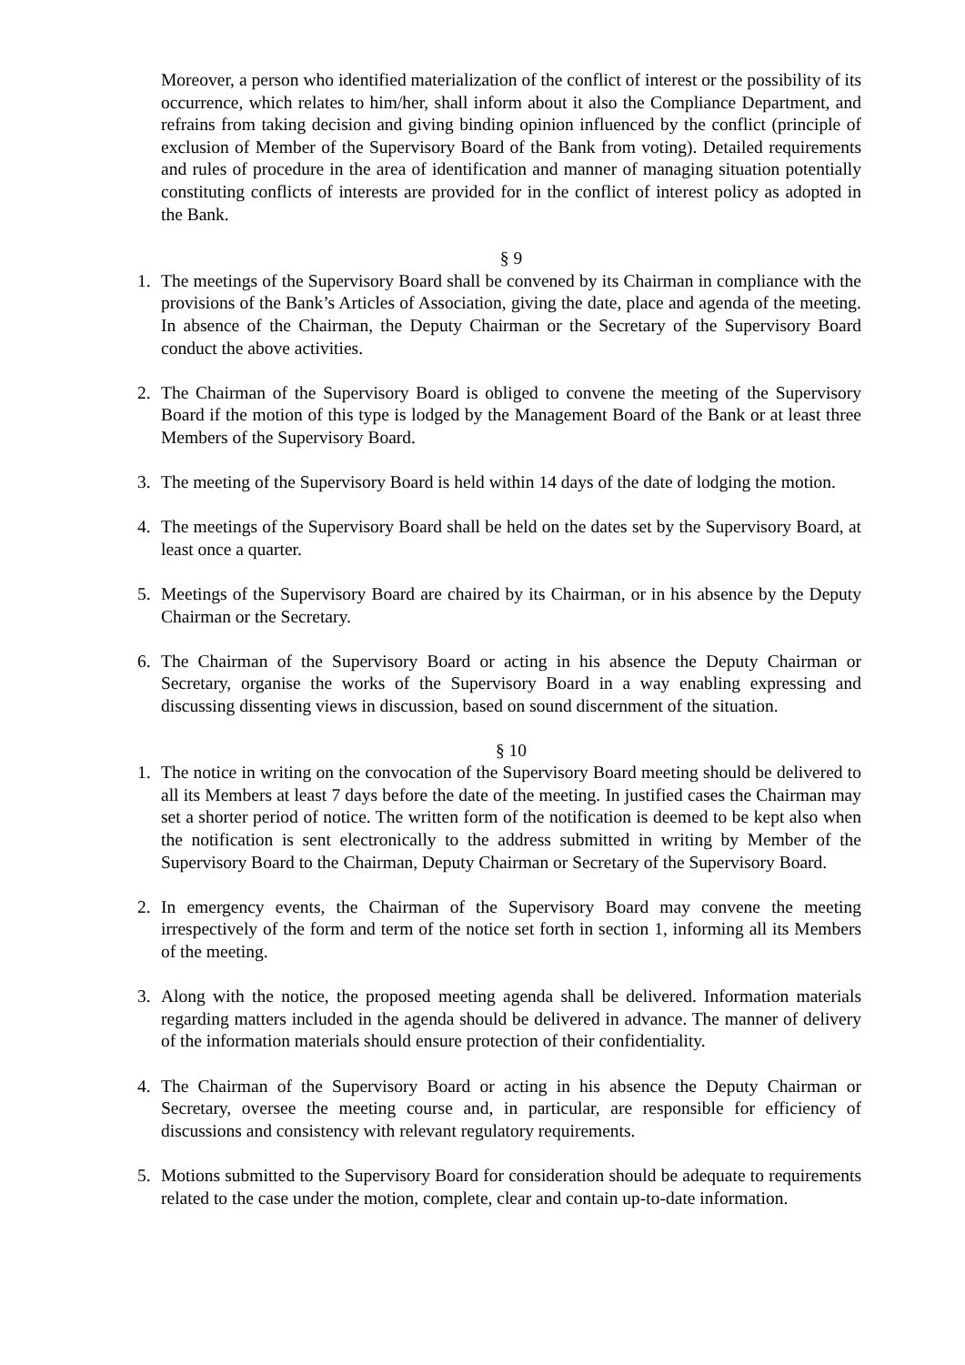Moreover, a person who identified materialization of the conflict of interest or the possibility of its occurrence, which relates to him/her, shall inform about it also the Compliance Department, and refrains from taking decision and giving binding opinion influenced by the conflict (principle of exclusion of Member of the Supervisory Board of the Bank from voting). Detailed requirements and rules of procedure in the area of identification and manner of managing situation potentially constituting conflicts of interests are provided for in the conflict of interest policy as adopted in the Bank.
§ 9
1. The meetings of the Supervisory Board shall be convened by its Chairman in compliance with the provisions of the Bank’s Articles of Association, giving the date, place and agenda of the meeting. In absence of the Chairman, the Deputy Chairman or the Secretary of the Supervisory Board conduct the above activities.
2. The Chairman of the Supervisory Board is obliged to convene the meeting of the Supervisory Board if the motion of this type is lodged by the Management Board of the Bank or at least three Members of the Supervisory Board.
3. The meeting of the Supervisory Board is held within 14 days of the date of lodging the motion.
4. The meetings of the Supervisory Board shall be held on the dates set by the Supervisory Board, at least once a quarter.
5. Meetings of the Supervisory Board are chaired by its Chairman, or in his absence by the Deputy Chairman or the Secretary.
6. The Chairman of the Supervisory Board or acting in his absence the Deputy Chairman or Secretary, organise the works of the Supervisory Board in a way enabling expressing and discussing dissenting views in discussion, based on sound discernment of the situation.
§ 10
1. The notice in writing on the convocation of the Supervisory Board meeting should be delivered to all its Members at least 7 days before the date of the meeting. In justified cases the Chairman may set a shorter period of notice. The written form of the notification is deemed to be kept also when the notification is sent electronically to the address submitted in writing by Member of the Supervisory Board to the Chairman, Deputy Chairman or Secretary of the Supervisory Board.
2. In emergency events, the Chairman of the Supervisory Board may convene the meeting irrespectively of the form and term of the notice set forth in section 1, informing all its Members of the meeting.
3. Along with the notice, the proposed meeting agenda shall be delivered. Information materials regarding matters included in the agenda should be delivered in advance. The manner of delivery of the information materials should ensure protection of their confidentiality.
4. The Chairman of the Supervisory Board or acting in his absence the Deputy Chairman or Secretary, oversee the meeting course and, in particular, are responsible for efficiency of discussions and consistency with relevant regulatory requirements.
5. Motions submitted to the Supervisory Board for consideration should be adequate to requirements related to the case under the motion, complete, clear and contain up-to-date information.